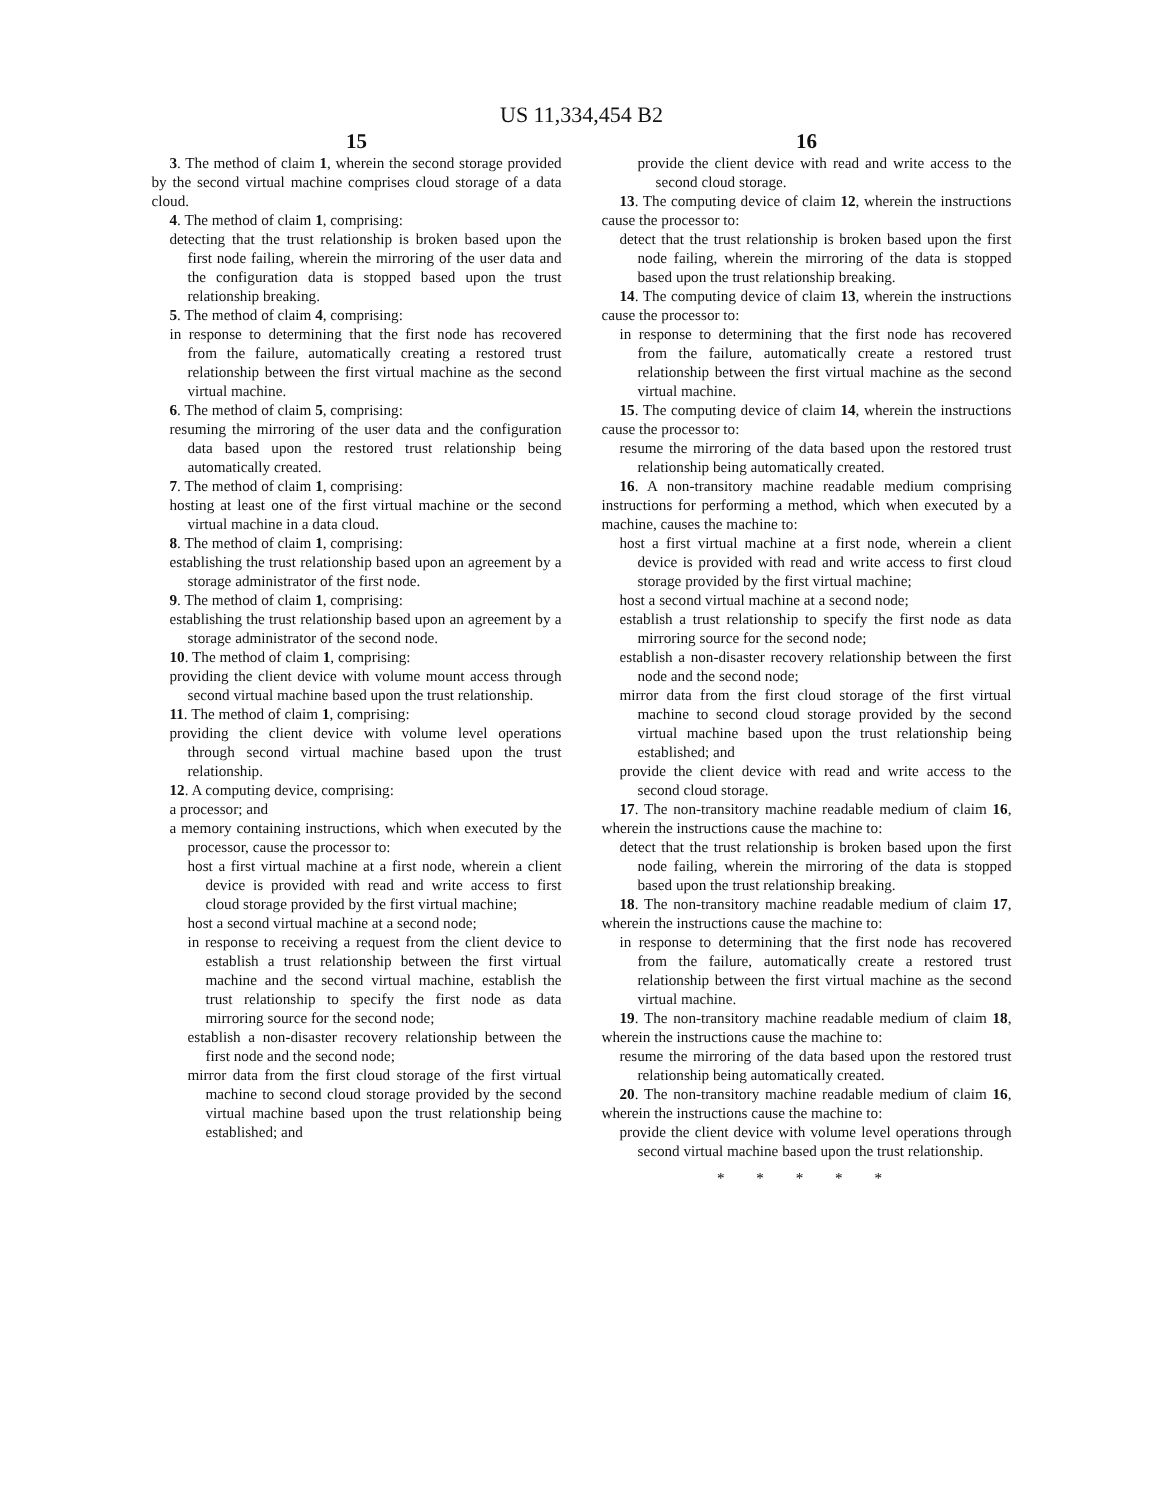US 11,334,454 B2
15
3. The method of claim 1, wherein the second storage provided by the second virtual machine comprises cloud storage of a data cloud.
4. The method of claim 1, comprising:
detecting that the trust relationship is broken based upon the first node failing, wherein the mirroring of the user data and the configuration data is stopped based upon the trust relationship breaking.
5. The method of claim 4, comprising:
in response to determining that the first node has recovered from the failure, automatically creating a restored trust relationship between the first virtual machine as the second virtual machine.
6. The method of claim 5, comprising:
resuming the mirroring of the user data and the configuration data based upon the restored trust relationship being automatically created.
7. The method of claim 1, comprising:
hosting at least one of the first virtual machine or the second virtual machine in a data cloud.
8. The method of claim 1, comprising:
establishing the trust relationship based upon an agreement by a storage administrator of the first node.
9. The method of claim 1, comprising:
establishing the trust relationship based upon an agreement by a storage administrator of the second node.
10. The method of claim 1, comprising:
providing the client device with volume mount access through second virtual machine based upon the trust relationship.
11. The method of claim 1, comprising:
providing the client device with volume level operations through second virtual machine based upon the trust relationship.
12. A computing device, comprising:
a processor; and
a memory containing instructions, which when executed by the processor, cause the processor to:
host a first virtual machine at a first node, wherein a client device is provided with read and write access to first cloud storage provided by the first virtual machine;
host a second virtual machine at a second node;
in response to receiving a request from the client device to establish a trust relationship between the first virtual machine and the second virtual machine, establish the trust relationship to specify the first node as data mirroring source for the second node;
establish a non-disaster recovery relationship between the first node and the second node;
mirror data from the first cloud storage of the first virtual machine to second cloud storage provided by the second virtual machine based upon the trust relationship being established; and
16
provide the client device with read and write access to the second cloud storage.
13. The computing device of claim 12, wherein the instructions cause the processor to:
detect that the trust relationship is broken based upon the first node failing, wherein the mirroring of the data is stopped based upon the trust relationship breaking.
14. The computing device of claim 13, wherein the instructions cause the processor to:
in response to determining that the first node has recovered from the failure, automatically create a restored trust relationship between the first virtual machine as the second virtual machine.
15. The computing device of claim 14, wherein the instructions cause the processor to:
resume the mirroring of the data based upon the restored trust relationship being automatically created.
16. A non-transitory machine readable medium comprising instructions for performing a method, which when executed by a machine, causes the machine to:
host a first virtual machine at a first node, wherein a client device is provided with read and write access to first cloud storage provided by the first virtual machine;
host a second virtual machine at a second node;
establish a trust relationship to specify the first node as data mirroring source for the second node;
establish a non-disaster recovery relationship between the first node and the second node;
mirror data from the first cloud storage of the first virtual machine to second cloud storage provided by the second virtual machine based upon the trust relationship being established; and
provide the client device with read and write access to the second cloud storage.
17. The non-transitory machine readable medium of claim 16, wherein the instructions cause the machine to:
detect that the trust relationship is broken based upon the first node failing, wherein the mirroring of the data is stopped based upon the trust relationship breaking.
18. The non-transitory machine readable medium of claim 17, wherein the instructions cause the machine to:
in response to determining that the first node has recovered from the failure, automatically create a restored trust relationship between the first virtual machine as the second virtual machine.
19. The non-transitory machine readable medium of claim 18, wherein the instructions cause the machine to:
resume the mirroring of the data based upon the restored trust relationship being automatically created.
20. The non-transitory machine readable medium of claim 16, wherein the instructions cause the machine to:
provide the client device with volume level operations through second virtual machine based upon the trust relationship.
* * * * *